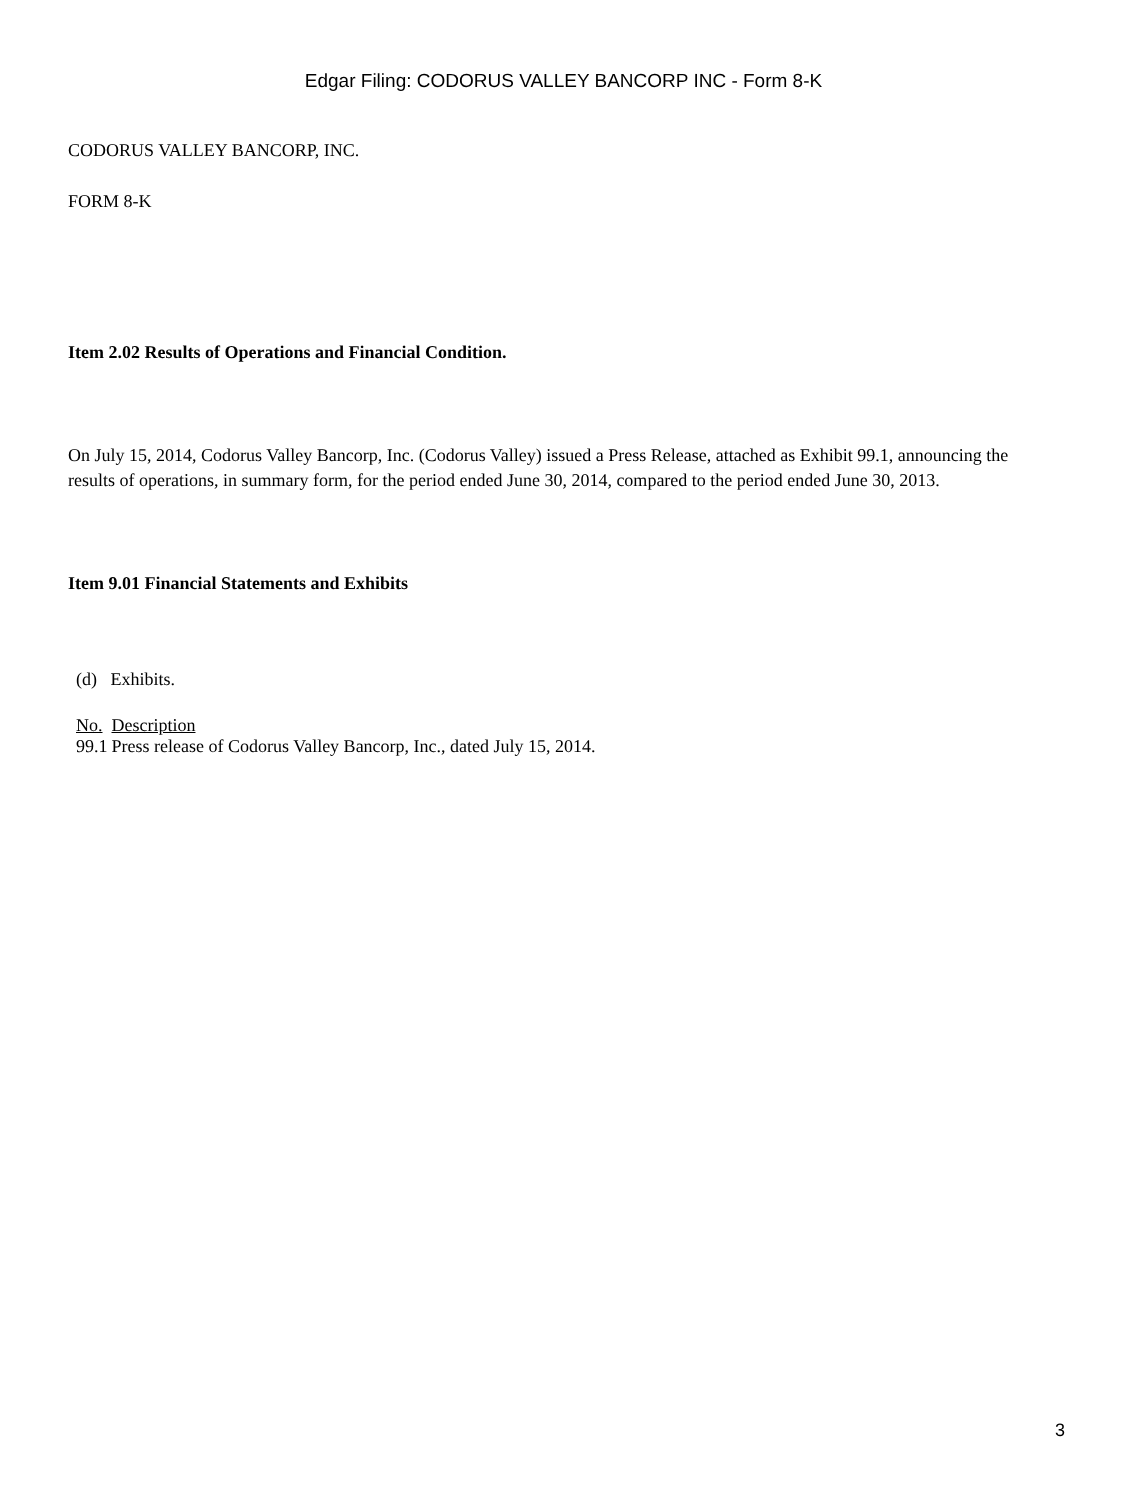Edgar Filing: CODORUS VALLEY BANCORP INC - Form 8-K
CODORUS VALLEY BANCORP, INC.
FORM 8-K
Item 2.02 Results of Operations and Financial Condition.
On July 15, 2014, Codorus Valley Bancorp, Inc. (Codorus Valley) issued a Press Release, attached as Exhibit 99.1, announcing the results of operations, in summary form, for the period ended June 30, 2014, compared to the period ended June 30, 2013.
Item 9.01 Financial Statements and Exhibits
(d) Exhibits.
| No. | Description |
| 99.1 | Press release of Codorus Valley Bancorp, Inc., dated July 15, 2014. |
3